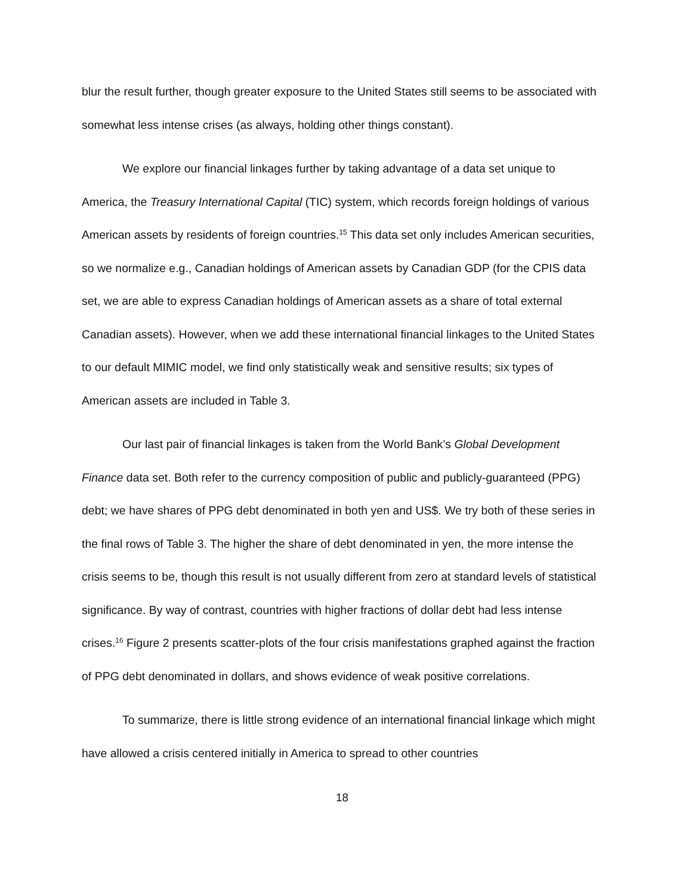blur the result further, though greater exposure to the United States still seems to be associated with somewhat less intense crises (as always, holding other things constant).
We explore our financial linkages further by taking advantage of a data set unique to America, the Treasury International Capital (TIC) system, which records foreign holdings of various American assets by residents of foreign countries.<sup>15</sup> This data set only includes American securities, so we normalize e.g., Canadian holdings of American assets by Canadian GDP (for the CPIS data set, we are able to express Canadian holdings of American assets as a share of total external Canadian assets). However, when we add these international financial linkages to the United States to our default MIMIC model, we find only statistically weak and sensitive results; six types of American assets are included in Table 3.
Our last pair of financial linkages is taken from the World Bank’s Global Development Finance data set. Both refer to the currency composition of public and publicly-guaranteed (PPG) debt; we have shares of PPG debt denominated in both yen and US$. We try both of these series in the final rows of Table 3. The higher the share of debt denominated in yen, the more intense the crisis seems to be, though this result is not usually different from zero at standard levels of statistical significance. By way of contrast, countries with higher fractions of dollar debt had less intense crises.<sup>16</sup> Figure 2 presents scatter-plots of the four crisis manifestations graphed against the fraction of PPG debt denominated in dollars, and shows evidence of weak positive correlations.
To summarize, there is little strong evidence of an international financial linkage which might have allowed a crisis centered initially in America to spread to other countries
18